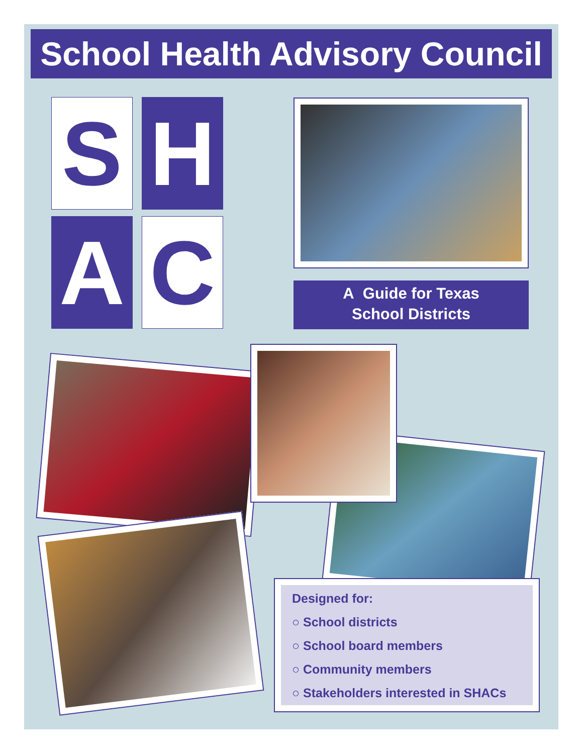School Health Advisory Council
S H
A C
A Guide for Texas
School Districts
Designed for:
○ School districts
○ School board members
○ Community members
○ Stakeholders interested in SHACs